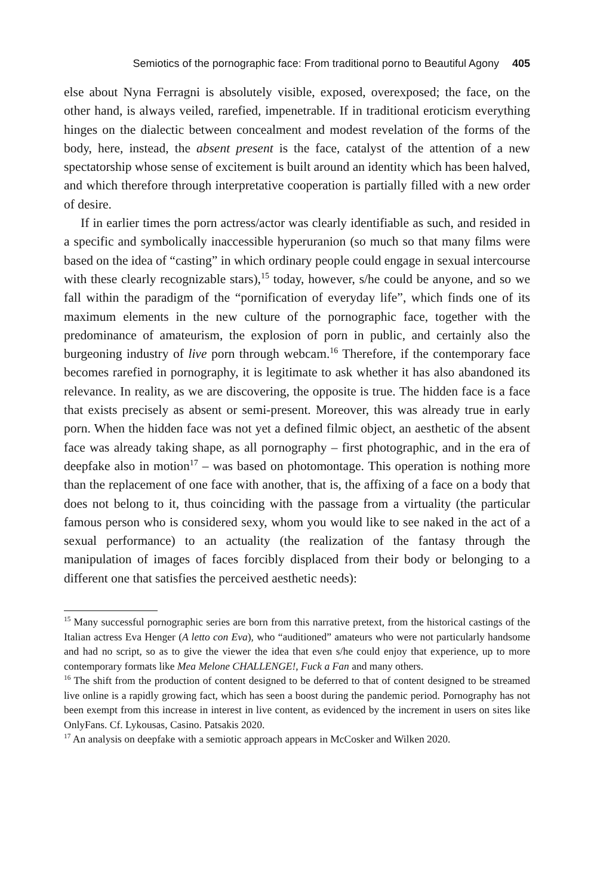Semiotics of the pornographic face: From traditional porno to Beautiful Agony 405
else about Nyna Ferragni is absolutely visible, exposed, overexposed; the face, on the other hand, is always veiled, rarefied, impenetrable. If in traditional eroticism everything hinges on the dialectic between concealment and modest revelation of the forms of the body, here, instead, the absent present is the face, catalyst of the attention of a new spectatorship whose sense of excitement is built around an identity which has been halved, and which therefore through interpretative cooperation is partially filled with a new order of desire.
If in earlier times the porn actress/actor was clearly identifiable as such, and resided in a specific and symbolically inaccessible hyperuranion (so much so that many films were based on the idea of “casting” in which ordinary people could engage in sexual intercourse with these clearly recognizable stars),<sup>15</sup> today, however, s/he could be anyone, and so we fall within the paradigm of the “pornification of everyday life”, which finds one of its maximum elements in the new culture of the pornographic face, together with the predominance of amateurism, the explosion of porn in public, and certainly also the burgeoning industry of live porn through webcam.<sup>16</sup> Therefore, if the contemporary face becomes rarefied in pornography, it is legitimate to ask whether it has also abandoned its relevance. In reality, as we are discovering, the opposite is true. The hidden face is a face that exists precisely as absent or semi-present. Moreover, this was already true in early porn. When the hidden face was not yet a defined filmic object, an aesthetic of the absent face was already taking shape, as all pornography – first photographic, and in the era of deepfake also in motion<sup>17</sup> – was based on photomontage. This operation is nothing more than the replacement of one face with another, that is, the affixing of a face on a body that does not belong to it, thus coinciding with the passage from a virtuality (the particular famous person who is considered sexy, whom you would like to see naked in the act of a sexual performance) to an actuality (the realization of the fantasy through the manipulation of images of faces forcibly displaced from their body or belonging to a different one that satisfies the perceived aesthetic needs):
<sup>15</sup> Many successful pornographic series are born from this narrative pretext, from the historical castings of the Italian actress Eva Henger (A letto con Eva), who “auditioned” amateurs who were not particularly handsome and had no script, so as to give the viewer the idea that even s/he could enjoy that experience, up to more contemporary formats like Mea Melone CHALLENGE!, Fuck a Fan and many others.
<sup>16</sup> The shift from the production of content designed to be deferred to that of content designed to be streamed live online is a rapidly growing fact, which has seen a boost during the pandemic period. Pornography has not been exempt from this increase in interest in live content, as evidenced by the increment in users on sites like OnlyFans. Cf. Lykousas, Casino. Patsakis 2020.
<sup>17</sup> An analysis on deepfake with a semiotic approach appears in McCosker and Wilken 2020.